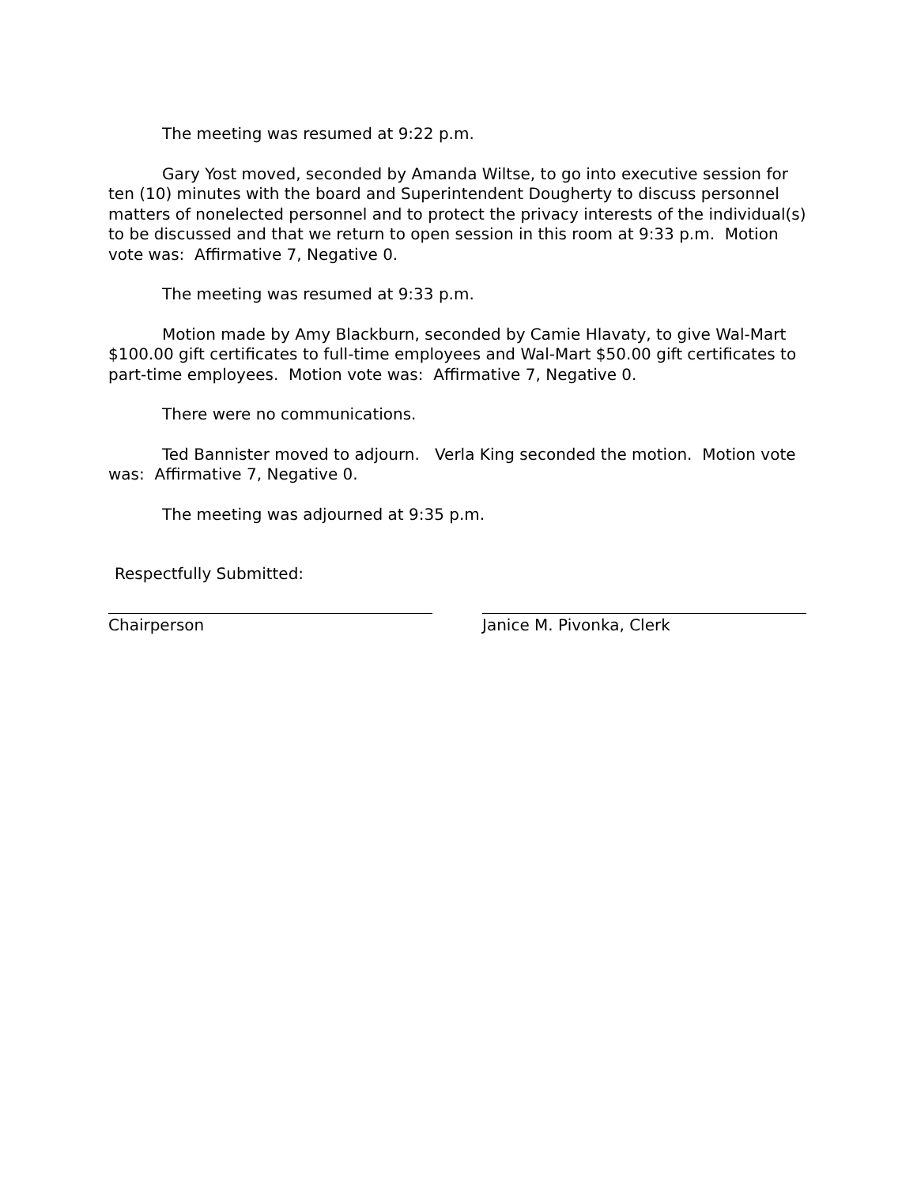The meeting was resumed at 9:22 p.m.
Gary Yost moved, seconded by Amanda Wiltse, to go into executive session for ten (10) minutes with the board and Superintendent Dougherty to discuss personnel matters of nonelected personnel and to protect the privacy interests of the individual(s) to be discussed and that we return to open session in this room at 9:33 p.m. Motion vote was: Affirmative 7, Negative 0.
The meeting was resumed at 9:33 p.m.
Motion made by Amy Blackburn, seconded by Camie Hlavaty, to give Wal-Mart $100.00 gift certificates to full-time employees and Wal-Mart $50.00 gift certificates to part-time employees. Motion vote was: Affirmative 7, Negative 0.
There were no communications.
Ted Bannister moved to adjourn. Verla King seconded the motion. Motion vote was: Affirmative 7, Negative 0.
The meeting was adjourned at 9:35 p.m.
Respectfully Submitted:
Chairperson Janice M. Pivonka, Clerk